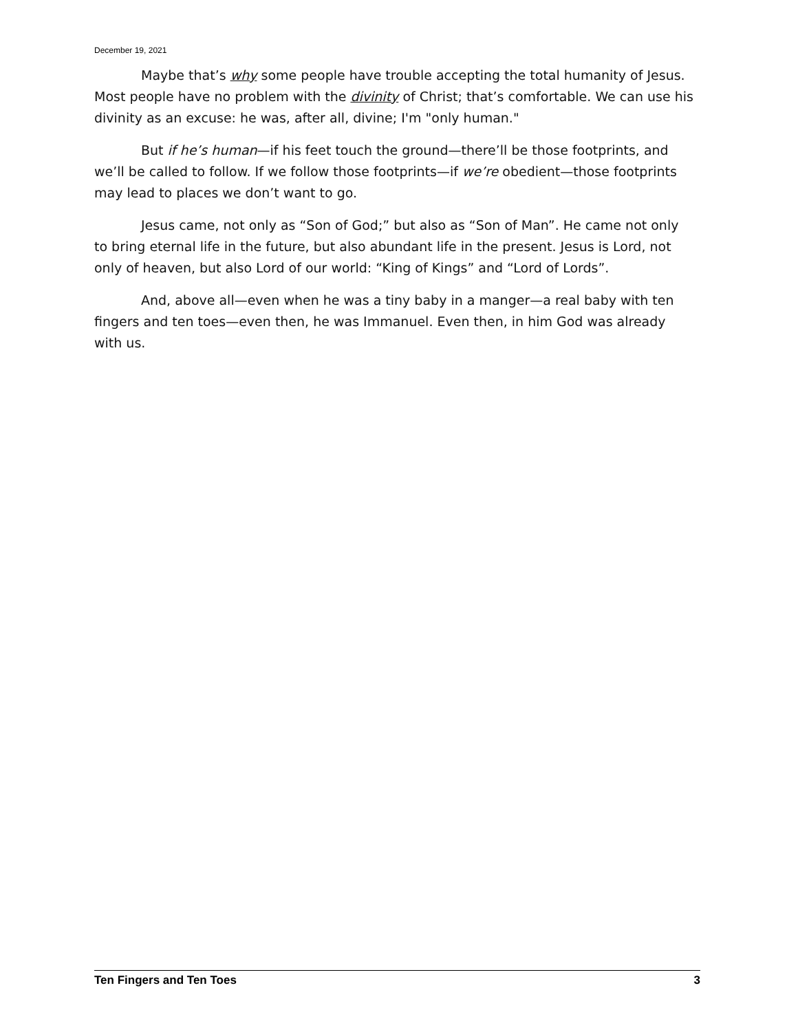December 19, 2021
Maybe that’s why some people have trouble accepting the total humanity of Jesus. Most people have no problem with the divinity of Christ; that’s comfortable. We can use his divinity as an excuse: he was, after all, divine; I'm "only human."
But if he’s human—if his feet touch the ground—there’ll be those footprints, and we’ll be called to follow. If we follow those footprints—if we’re obedient—those footprints may lead to places we don’t want to go.
Jesus came, not only as “Son of God;” but also as “Son of Man”. He came not only to bring eternal life in the future, but also abundant life in the present. Jesus is Lord, not only of heaven, but also Lord of our world: “King of Kings” and “Lord of Lords”.
And, above all—even when he was a tiny baby in a manger—a real baby with ten fingers and ten toes—even then, he was Immanuel. Even then, in him God was already with us.
Ten Fingers and Ten Toes 3